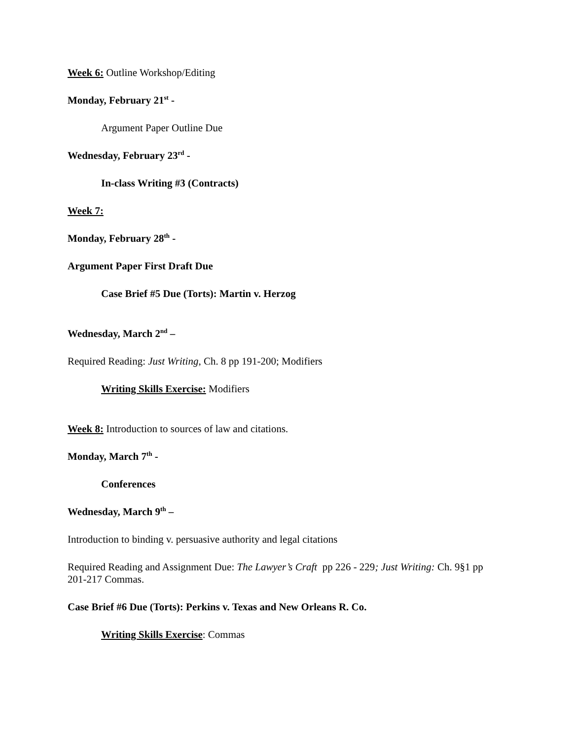Week 6: Outline Workshop/Editing
Monday, February 21<sup>st</sup> -
Argument Paper Outline Due
Wednesday, February 23<sup>rd</sup> -
In-class Writing #3 (Contracts)
Week 7:
Monday, February 28<sup>th</sup> -
Argument Paper First Draft Due
Case Brief #5 Due (Torts): Martin v. Herzog
Wednesday, March 2<sup>nd</sup> –
Required Reading: Just Writing, Ch. 8 pp 191-200; Modifiers
Writing Skills Exercise: Modifiers
Week 8: Introduction to sources of law and citations.
Monday, March 7<sup>th</sup> -
Conferences
Wednesday, March 9<sup>th</sup> –
Introduction to binding v. persuasive authority and legal citations
Required Reading and Assignment Due: The Lawyer’s Craft pp 226 - 229; Just Writing: Ch. 9§1 pp 201-217 Commas.
Case Brief #6 Due (Torts): Perkins v. Texas and New Orleans R. Co.
Writing Skills Exercise: Commas